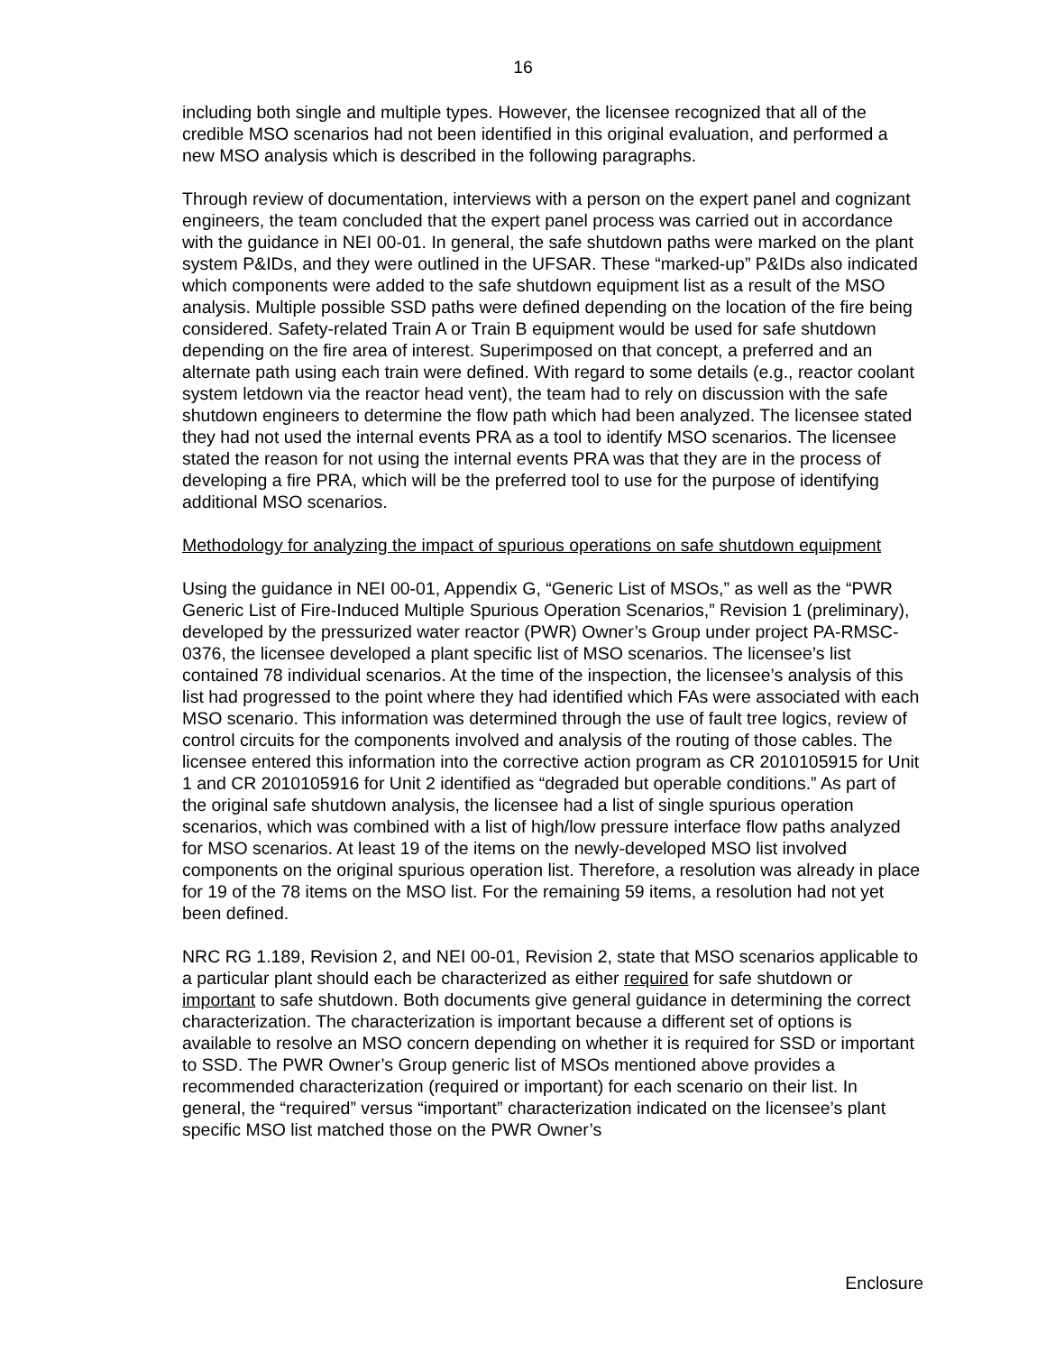16
including both single and multiple types. However, the licensee recognized that all of the credible MSO scenarios had not been identified in this original evaluation, and performed a new MSO analysis which is described in the following paragraphs.
Through review of documentation, interviews with a person on the expert panel and cognizant engineers, the team concluded that the expert panel process was carried out in accordance with the guidance in NEI 00-01. In general, the safe shutdown paths were marked on the plant system P&IDs, and they were outlined in the UFSAR. These “marked-up” P&IDs also indicated which components were added to the safe shutdown equipment list as a result of the MSO analysis. Multiple possible SSD paths were defined depending on the location of the fire being considered. Safety-related Train A or Train B equipment would be used for safe shutdown depending on the fire area of interest. Superimposed on that concept, a preferred and an alternate path using each train were defined. With regard to some details (e.g., reactor coolant system letdown via the reactor head vent), the team had to rely on discussion with the safe shutdown engineers to determine the flow path which had been analyzed. The licensee stated they had not used the internal events PRA as a tool to identify MSO scenarios. The licensee stated the reason for not using the internal events PRA was that they are in the process of developing a fire PRA, which will be the preferred tool to use for the purpose of identifying additional MSO scenarios.
Methodology for analyzing the impact of spurious operations on safe shutdown equipment
Using the guidance in NEI 00-01, Appendix G, “Generic List of MSOs,” as well as the “PWR Generic List of Fire-Induced Multiple Spurious Operation Scenarios,” Revision 1 (preliminary), developed by the pressurized water reactor (PWR) Owner’s Group under project PA-RMSC-0376, the licensee developed a plant specific list of MSO scenarios. The licensee’s list contained 78 individual scenarios. At the time of the inspection, the licensee’s analysis of this list had progressed to the point where they had identified which FAs were associated with each MSO scenario. This information was determined through the use of fault tree logics, review of control circuits for the components involved and analysis of the routing of those cables. The licensee entered this information into the corrective action program as CR 2010105915 for Unit 1 and CR 2010105916 for Unit 2 identified as “degraded but operable conditions.” As part of the original safe shutdown analysis, the licensee had a list of single spurious operation scenarios, which was combined with a list of high/low pressure interface flow paths analyzed for MSO scenarios. At least 19 of the items on the newly-developed MSO list involved components on the original spurious operation list. Therefore, a resolution was already in place for 19 of the 78 items on the MSO list. For the remaining 59 items, a resolution had not yet been defined.
NRC RG 1.189, Revision 2, and NEI 00-01, Revision 2, state that MSO scenarios applicable to a particular plant should each be characterized as either required for safe shutdown or important to safe shutdown. Both documents give general guidance in determining the correct characterization. The characterization is important because a different set of options is available to resolve an MSO concern depending on whether it is required for SSD or important to SSD. The PWR Owner’s Group generic list of MSOs mentioned above provides a recommended characterization (required or important) for each scenario on their list. In general, the “required” versus “important” characterization indicated on the licensee’s plant specific MSO list matched those on the PWR Owner’s
Enclosure